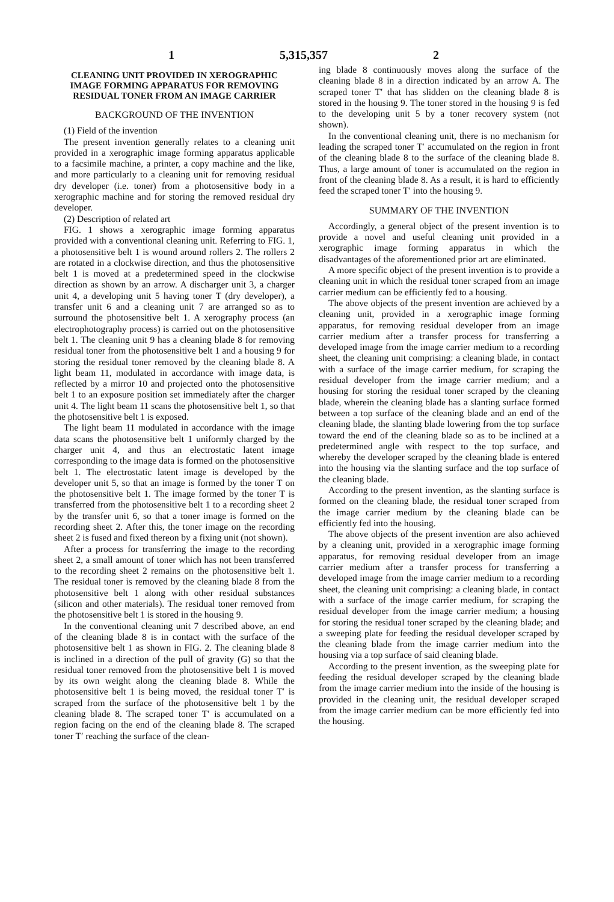1
5,315,357
2
CLEANING UNIT PROVIDED IN XEROGRAPHIC IMAGE FORMING APPARATUS FOR REMOVING RESIDUAL TONER FROM AN IMAGE CARRIER
BACKGROUND OF THE INVENTION
(1) Field of the invention
The present invention generally relates to a cleaning unit provided in a xerographic image forming apparatus applicable to a facsimile machine, a printer, a copy machine and the like, and more particularly to a cleaning unit for removing residual dry developer (i.e. toner) from a photosensitive body in a xerographic machine and for storing the removed residual dry developer.
(2) Description of related art
FIG. 1 shows a xerographic image forming apparatus provided with a conventional cleaning unit. Referring to FIG. 1, a photosensitive belt 1 is wound around rollers 2. The rollers 2 are rotated in a clockwise direction, and thus the photosensitive belt 1 is moved at a predetermined speed in the clockwise direction as shown by an arrow. A discharger unit 3, a charger unit 4, a developing unit 5 having toner T (dry developer), a transfer unit 6 and a cleaning unit 7 are arranged so as to surround the photosensitive belt 1. A xerography process (an electrophotography process) is carried out on the photosensitive belt 1. The cleaning unit 9 has a cleaning blade 8 for removing residual toner from the photosensitive belt 1 and a housing 9 for storing the residual toner removed by the cleaning blade 8. A light beam 11, modulated in accordance with image data, is reflected by a mirror 10 and projected onto the photosensitive belt 1 to an exposure position set immediately after the charger unit 4. The light beam 11 scans the photosensitive belt 1, so that the photosensitive belt 1 is exposed.
The light beam 11 modulated in accordance with the image data scans the photosensitive belt 1 uniformly charged by the charger unit 4, and thus an electrostatic latent image corresponding to the image data is formed on the photosensitive belt 1. The electrostatic latent image is developed by the developer unit 5, so that an image is formed by the toner T on the photosensitive belt 1. The image formed by the toner T is transferred from the photosensitive belt 1 to a recording sheet 2 by the transfer unit 6, so that a toner image is formed on the recording sheet 2. After this, the toner image on the recording sheet 2 is fused and fixed thereon by a fixing unit (not shown).
After a process for transferring the image to the recording sheet 2, a small amount of toner which has not been transferred to the recording sheet 2 remains on the photosensitive belt 1. The residual toner is removed by the cleaning blade 8 from the photosensitive belt 1 along with other residual substances (silicon and other materials). The residual toner removed from the photosensitive belt 1 is stored in the housing 9.
In the conventional cleaning unit 7 described above, an end of the cleaning blade 8 is in contact with the surface of the photosensitive belt 1 as shown in FIG. 2. The cleaning blade 8 is inclined in a direction of the pull of gravity (G) so that the residual toner removed from the photosensitive belt 1 is moved by its own weight along the cleaning blade 8. While the photosensitive belt 1 is being moved, the residual toner T′ is scraped from the surface of the photosensitive belt 1 by the cleaning blade 8. The scraped toner T′ is accumulated on a region facing on the end of the cleaning blade 8. The scraped toner T′ reaching the surface of the clean-
ing blade 8 continuously moves along the surface of the cleaning blade 8 in a direction indicated by an arrow A. The scraped toner T′ that has slidden on the cleaning blade 8 is stored in the housing 9. The toner stored in the housing 9 is fed to the developing unit 5 by a toner recovery system (not shown).
In the conventional cleaning unit, there is no mechanism for leading the scraped toner T′ accumulated on the region in front of the cleaning blade 8 to the surface of the cleaning blade 8. Thus, a large amount of toner is accumulated on the region in front of the cleaning blade 8. As a result, it is hard to efficiently feed the scraped toner T′ into the housing 9.
SUMMARY OF THE INVENTION
Accordingly, a general object of the present invention is to provide a novel and useful cleaning unit provided in a xerographic image forming apparatus in which the disadvantages of the aforementioned prior art are eliminated.
A more specific object of the present invention is to provide a cleaning unit in which the residual toner scraped from an image carrier medium can be efficiently fed to a housing.
The above objects of the present invention are achieved by a cleaning unit, provided in a xerographic image forming apparatus, for removing residual developer from an image carrier medium after a transfer process for transferring a developed image from the image carrier medium to a recording sheet, the cleaning unit comprising: a cleaning blade, in contact with a surface of the image carrier medium, for scraping the residual developer from the image carrier medium; and a housing for storing the residual toner scraped by the cleaning blade, wherein the cleaning blade has a slanting surface formed between a top surface of the cleaning blade and an end of the cleaning blade, the slanting blade lowering from the top surface toward the end of the cleaning blade so as to be inclined at a predetermined angle with respect to the top surface, and whereby the developer scraped by the cleaning blade is entered into the housing via the slanting surface and the top surface of the cleaning blade.
According to the present invention, as the slanting surface is formed on the cleaning blade, the residual toner scraped from the image carrier medium by the cleaning blade can be efficiently fed into the housing.
The above objects of the present invention are also achieved by a cleaning unit, provided in a xerographic image forming apparatus, for removing residual developer from an image carrier medium after a transfer process for transferring a developed image from the image carrier medium to a recording sheet, the cleaning unit comprising: a cleaning blade, in contact with a surface of the image carrier medium, for scraping the residual developer from the image carrier medium; a housing for storing the residual toner scraped by the cleaning blade; and a sweeping plate for feeding the residual developer scraped by the cleaning blade from the image carrier medium into the housing via a top surface of said cleaning blade.
According to the present invention, as the sweeping plate for feeding the residual developer scraped by the cleaning blade from the image carrier medium into the inside of the housing is provided in the cleaning unit, the residual developer scraped from the image carrier medium can be more efficiently fed into the housing.